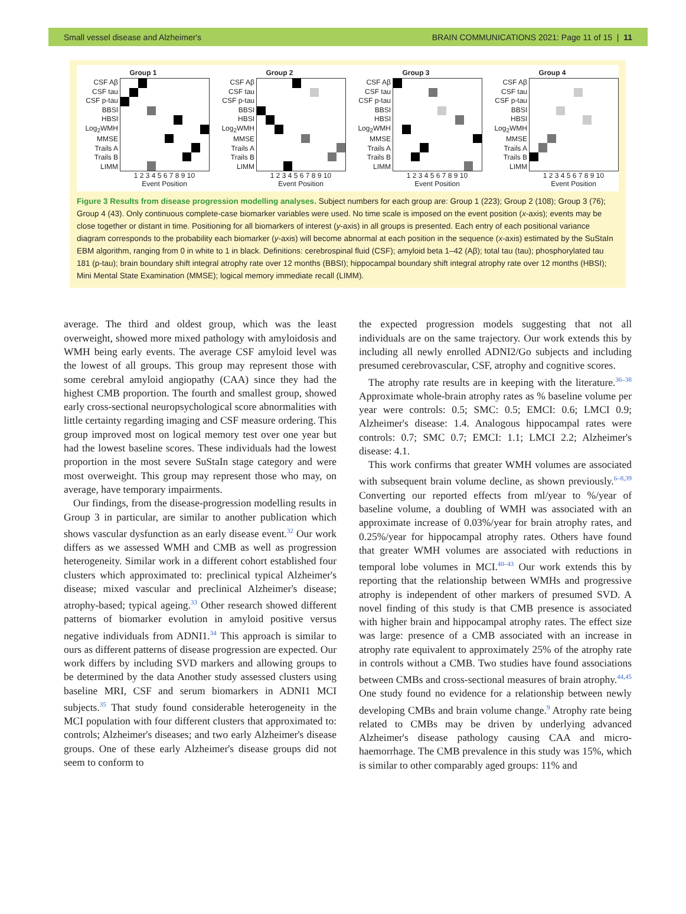Small vessel disease and Alzheimer's BRAIN COMMUNICATIONS 2021: Page 11 of 15 | 11
Group 1
CSF Aβ
CSF tau
CSF p-tau
BBSI
HBSI
Log<sub>2</sub>WMH
MMSE
Trails A
Trails B
LIMM
1 2 3 4 5 6 7 8 9 10
Event Position
Group 2
CSF Aβ
CSF tau
CSF p-tau
BBSI
HBSI
Log<sub>2</sub>WMH
MMSE
Trails A
Trails B
LIMM
1 2 3 4 5 6 7 8 9 10
Event Position
Group 3
CSF Aβ
CSF tau
CSF p-tau
BBSI
HBSI
Log<sub>2</sub>WMH
MMSE
Trails A
Trails B
LIMM
1 2 3 4 5 6 7 8 9 10
Event Position
Group 4
CSF Aβ
CSF tau
CSF p-tau
BBSI
HBSI
Log<sub>2</sub>WMH
MMSE
Trails A
Trails B
LIMM
1 2 3 4 5 6 7 8 9 10
Event Position
Figure 3 Results from disease progression modelling analyses. Subject numbers for each group are: Group 1 (223); Group 2 (108); Group 3 (76); Group 4 (43). Only continuous complete-case biomarker variables were used. No time scale is imposed on the event position (x-axis); events may be close together or distant in time. Positioning for all biomarkers of interest (y-axis) in all groups is presented. Each entry of each positional variance diagram corresponds to the probability each biomarker (y-axis) will become abnormal at each position in the sequence (x-axis) estimated by the SuStaIn EBM algorithm, ranging from 0 in white to 1 in black. Definitions: cerebrospinal fluid (CSF); amyloid beta 1–42 (Aβ); total tau (tau); phosphorylated tau 181 (p-tau); brain boundary shift integral atrophy rate over 12 months (BBSI); hippocampal boundary shift integral atrophy rate over 12 months (HBSI); Mini Mental State Examination (MMSE); logical memory immediate recall (LIMM).
average. The third and oldest group, which was the least overweight, showed more mixed pathology with amyloidosis and WMH being early events. The average CSF amyloid level was the lowest of all groups. This group may represent those with some cerebral amyloid angiopathy (CAA) since they had the highest CMB proportion. The fourth and smallest group, showed early cross-sectional neuropsychological score abnormalities with little certainty regarding imaging and CSF measure ordering. This group improved most on logical memory test over one year but had the lowest baseline scores. These individuals had the lowest proportion in the most severe SuStaIn stage category and were most overweight. This group may represent those who may, on average, have temporary impairments.
Our findings, from the disease-progression modelling results in Group 3 in particular, are similar to another publication which shows vascular dysfunction as an early disease event.<sup>32</sup> Our work differs as we assessed WMH and CMB as well as progression heterogeneity. Similar work in a different cohort established four clusters which approximated to: preclinical typical Alzheimer's disease; mixed vascular and preclinical Alzheimer's disease; atrophy-based; typical ageing.<sup>33</sup> Other research showed different patterns of biomarker evolution in amyloid positive versus negative individuals from ADNI1.<sup>34</sup> This approach is similar to ours as different patterns of disease progression are expected. Our work differs by including SVD markers and allowing groups to be determined by the data Another study assessed clusters using baseline MRI, CSF and serum biomarkers in ADNI1 MCI subjects.<sup>35</sup> That study found considerable heterogeneity in the MCI population with four different clusters that approximated to: controls; Alzheimer's diseases; and two early Alzheimer's disease groups. One of these early Alzheimer's disease groups did not seem to conform to
the expected progression models suggesting that not all individuals are on the same trajectory. Our work extends this by including all newly enrolled ADNI2/Go subjects and including presumed cerebrovascular, CSF, atrophy and cognitive scores.
The atrophy rate results are in keeping with the literature.<sup>36–38</sup> Approximate whole-brain atrophy rates as % baseline volume per year were controls: 0.5; SMC: 0.5; EMCI: 0.6; LMCI 0.9; Alzheimer's disease: 1.4. Analogous hippocampal rates were controls: 0.7; SMC 0.7; EMCI: 1.1; LMCI 2.2; Alzheimer's disease: 4.1.
This work confirms that greater WMH volumes are associated with subsequent brain volume decline, as shown previously.<sup>6–8,39</sup> Converting our reported effects from ml/year to %/year of baseline volume, a doubling of WMH was associated with an approximate increase of 0.03%/year for brain atrophy rates, and 0.25%/year for hippocampal atrophy rates. Others have found that greater WMH volumes are associated with reductions in temporal lobe volumes in MCI.<sup>40–43</sup> Our work extends this by reporting that the relationship between WMHs and progressive atrophy is independent of other markers of presumed SVD. A novel finding of this study is that CMB presence is associated with higher brain and hippocampal atrophy rates. The effect size was large: presence of a CMB associated with an increase in atrophy rate equivalent to approximately 25% of the atrophy rate in controls without a CMB. Two studies have found associations between CMBs and cross-sectional measures of brain atrophy.<sup>44,45</sup> One study found no evidence for a relationship between newly developing CMBs and brain volume change.<sup>9</sup> Atrophy rate being related to CMBs may be driven by underlying advanced Alzheimer's disease pathology causing CAA and micro-haemorrhage. The CMB prevalence in this study was 15%, which is similar to other comparably aged groups: 11% and